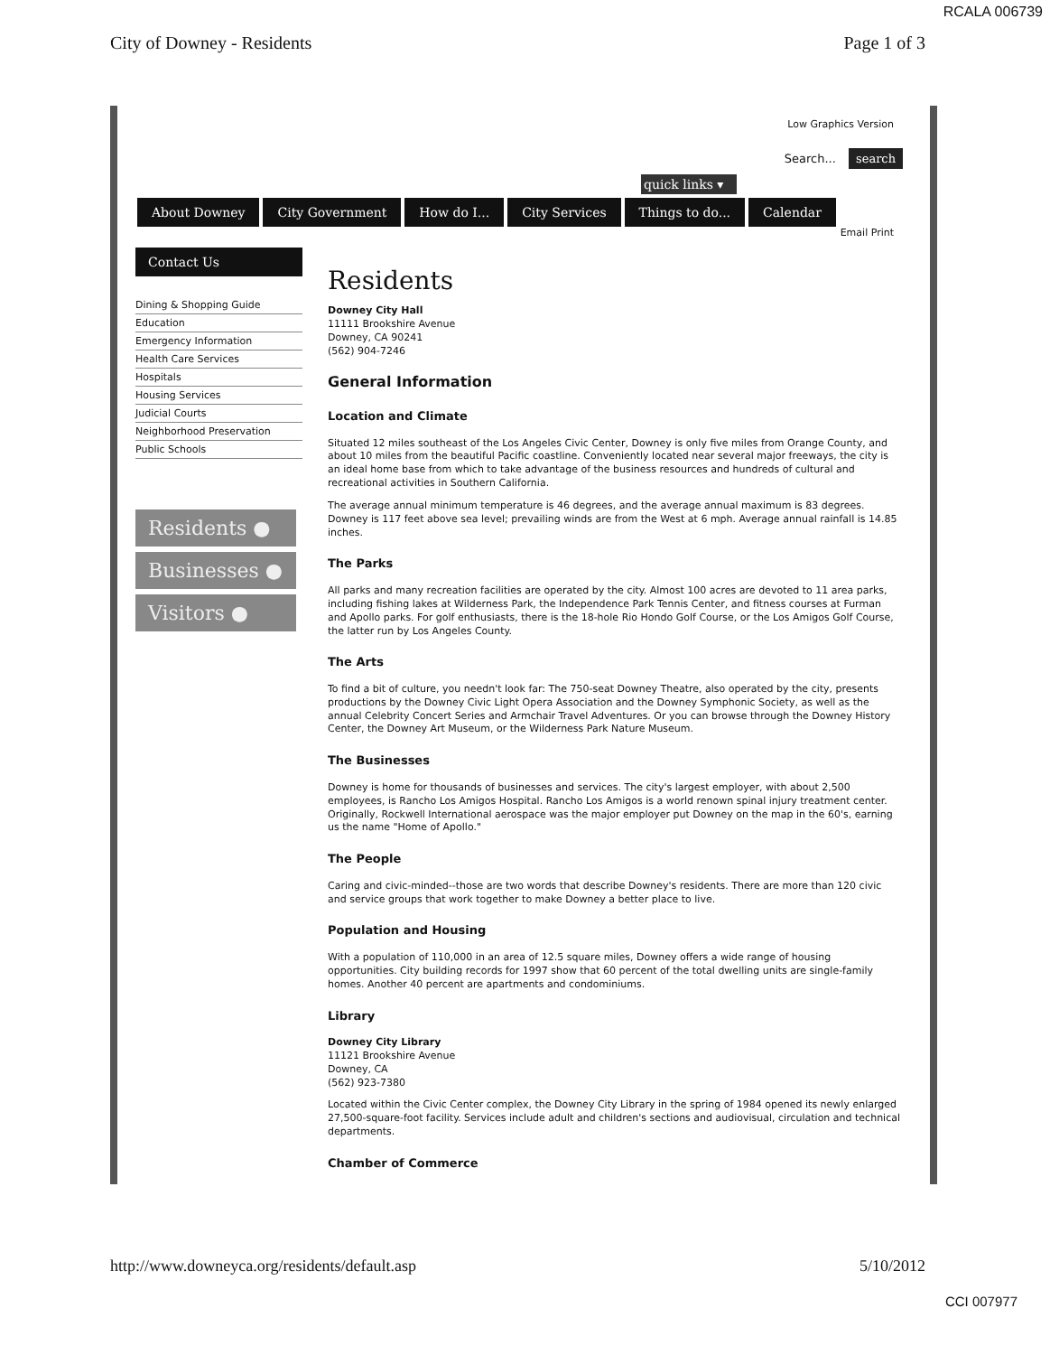RCALA 006739
City of Downey - Residents Page 1 of 3
Low Graphics Version
Search... search
quick links ▾
About Downey City Government How do I... City Services Things to do... Calendar
Email Print
Contact Us
Dining & Shopping Guide
Education
Emergency Information
Health Care Services
Hospitals
Housing Services
Judicial Courts
Neighborhood Preservation
Public Schools
Residents ●
Businesses ●
Visitors ●
Residents
Downey City Hall
11111 Brookshire Avenue
Downey, CA 90241
(562) 904-7246
General Information
Location and Climate
Situated 12 miles southeast of the Los Angeles Civic Center, Downey is only five miles from Orange County, and about 10 miles from the beautiful Pacific coastline. Conveniently located near several major freeways, the city is an ideal home base from which to take advantage of the business resources and hundreds of cultural and recreational activities in Southern California.
The average annual minimum temperature is 46 degrees, and the average annual maximum is 83 degrees. Downey is 117 feet above sea level; prevailing winds are from the West at 6 mph. Average annual rainfall is 14.85 inches.
The Parks
All parks and many recreation facilities are operated by the city. Almost 100 acres are devoted to 11 area parks, including fishing lakes at Wilderness Park, the Independence Park Tennis Center, and fitness courses at Furman and Apollo parks. For golf enthusiasts, there is the 18-hole Rio Hondo Golf Course, or the Los Amigos Golf Course, the latter run by Los Angeles County.
The Arts
To find a bit of culture, you needn't look far: The 750-seat Downey Theatre, also operated by the city, presents productions by the Downey Civic Light Opera Association and the Downey Symphonic Society, as well as the annual Celebrity Concert Series and Armchair Travel Adventures. Or you can browse through the Downey History Center, the Downey Art Museum, or the Wilderness Park Nature Museum.
The Businesses
Downey is home for thousands of businesses and services. The city's largest employer, with about 2,500 employees, is Rancho Los Amigos Hospital. Rancho Los Amigos is a world renown spinal injury treatment center. Originally, Rockwell International aerospace was the major employer put Downey on the map in the 60's, earning us the name "Home of Apollo."
The People
Caring and civic-minded--those are two words that describe Downey's residents. There are more than 120 civic and service groups that work together to make Downey a better place to live.
Population and Housing
With a population of 110,000 in an area of 12.5 square miles, Downey offers a wide range of housing opportunities. City building records for 1997 show that 60 percent of the total dwelling units are single-family homes. Another 40 percent are apartments and condominiums.
Library
Downey City Library
11121 Brookshire Avenue
Downey, CA
(562) 923-7380
Located within the Civic Center complex, the Downey City Library in the spring of 1984 opened its newly enlarged 27,500-square-foot facility. Services include adult and children's sections and audiovisual, circulation and technical departments.
Chamber of Commerce
http://www.downeyca.org/residents/default.asp 5/10/2012
CCI 007977